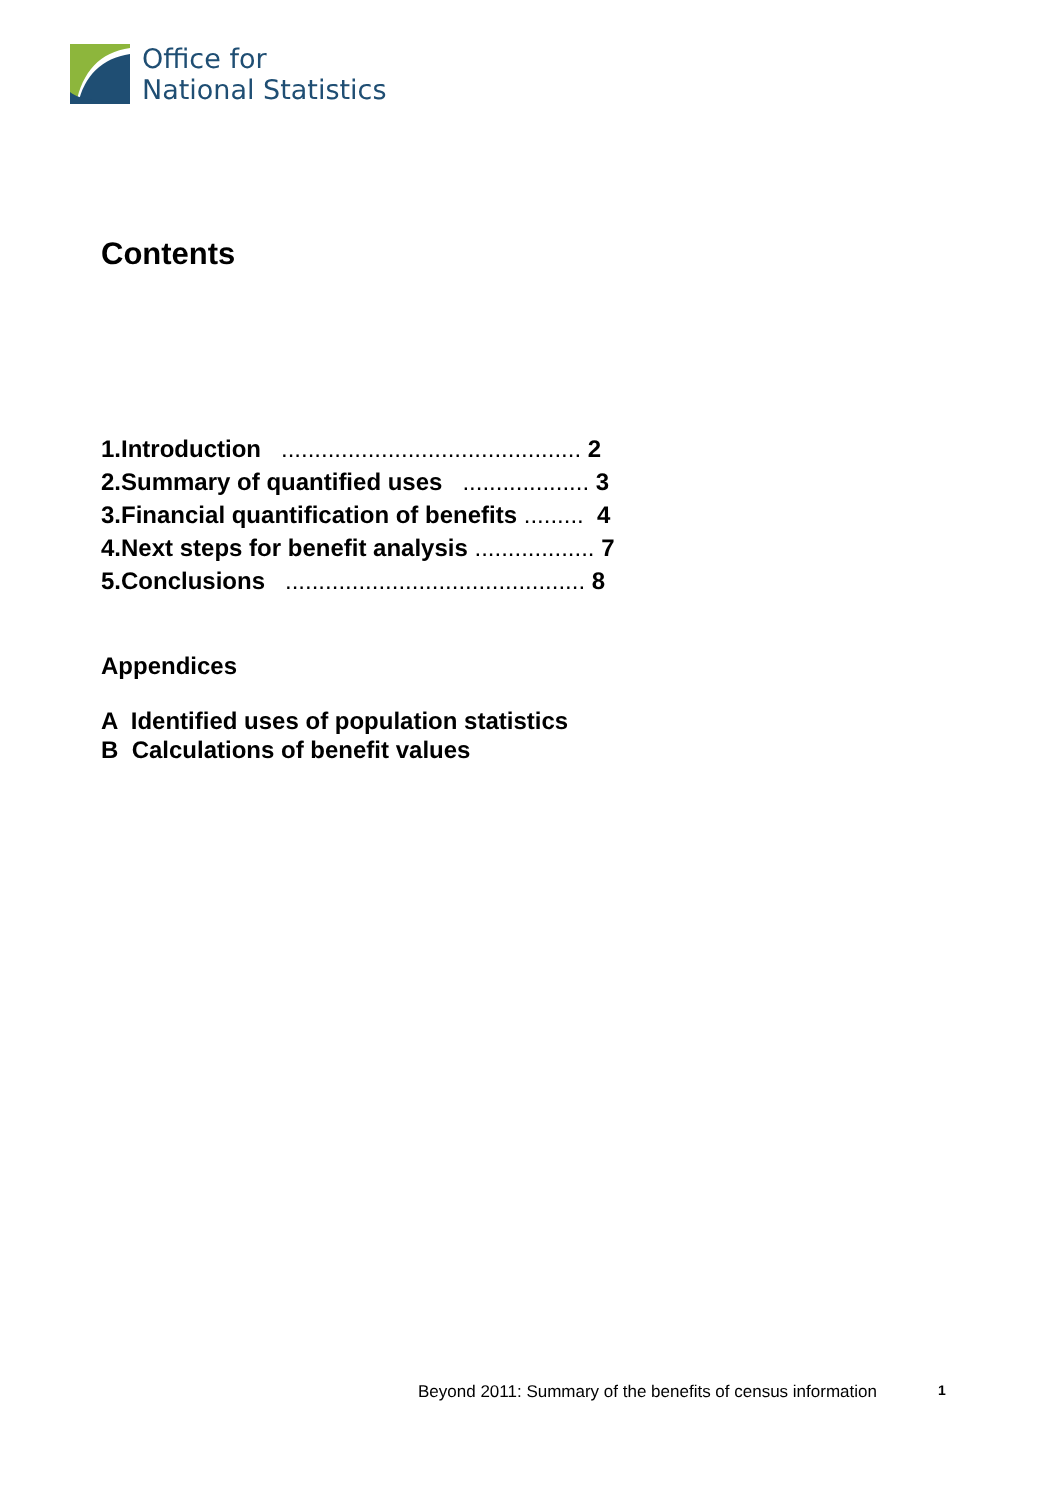Office for
National Statistics
Contents
1.Introduction ............................................. 2
2.Summary of quantified uses ................... 3
3.Financial quantification of benefits ......... 4
4.Next steps for benefit analysis .................. 7
5.Conclusions ............................................. 8
Appendices
A Identified uses of population statistics
B Calculations of benefit values
Beyond 2011: Summary of the benefits of census information
1